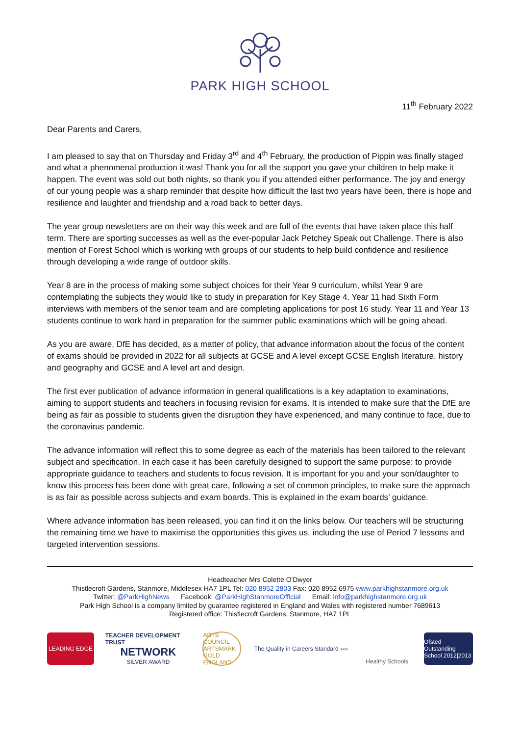PARK HIGH SCHOOL
11<sup>th</sup> February 2022
Dear Parents and Carers,
I am pleased to say that on Thursday and Friday 3<sup>rd</sup> and 4<sup>th</sup> February, the production of Pippin was finally staged and what a phenomenal production it was! Thank you for all the support you gave your children to help make it happen. The event was sold out both nights, so thank you if you attended either performance. The joy and energy of our young people was a sharp reminder that despite how difficult the last two years have been, there is hope and resilience and laughter and friendship and a road back to better days.
The year group newsletters are on their way this week and are full of the events that have taken place this half term. There are sporting successes as well as the ever-popular Jack Petchey Speak out Challenge. There is also mention of Forest School which is working with groups of our students to help build confidence and resilience through developing a wide range of outdoor skills.
Year 8 are in the process of making some subject choices for their Year 9 curriculum, whilst Year 9 are contemplating the subjects they would like to study in preparation for Key Stage 4. Year 11 had Sixth Form interviews with members of the senior team and are completing applications for post 16 study. Year 11 and Year 13 students continue to work hard in preparation for the summer public examinations which will be going ahead.
As you are aware, DfE has decided, as a matter of policy, that advance information about the focus of the content of exams should be provided in 2022 for all subjects at GCSE and A level except GCSE English literature, history and geography and GCSE and A level art and design.
The first ever publication of advance information in general qualifications is a key adaptation to examinations, aiming to support students and teachers in focusing revision for exams. It is intended to make sure that the DfE are being as fair as possible to students given the disruption they have experienced, and many continue to face, due to the coronavirus pandemic.
The advance information will reflect this to some degree as each of the materials has been tailored to the relevant subject and specification. In each case it has been carefully designed to support the same purpose: to provide appropriate guidance to teachers and students to focus revision. It is important for you and your son/daughter to know this process has been done with great care, following a set of common principles, to make sure the approach is as fair as possible across subjects and exam boards. This is explained in the exam boards’ guidance.
Where advance information has been released, you can find it on the links below. Our teachers will be structuring the remaining time we have to maximise the opportunities this gives us, including the use of Period 7 lessons and targeted intervention sessions.
Headteacher Mrs Colette O'Dwyer
Thistlecroft Gardens, Stanmore, Middlesex HA7 1PL Tel: 020 8952 2803 Fax: 020 8952 6975 www.parkhighstanmore.org.uk
Twitter: @ParkHighNews Facebook: @ParkHighStanmoreOfficial Email: info@parkhighstanmore.org.uk
Park High School is a company limited by guarantee registered in England and Wales with registered number 7689613
Registered office: Thistlecroft Gardens, Stanmore, HA7 1PL
LEADING EDGE
TEACHER DEVELOPMENT TRUST
NETWORK
SILVER AWARD
ARTS COUNCIL
ARTSMARK GOLD
ENGLAND
The Quality in Careers Standard ››››
Healthy Schools
Ofsted
Outstanding School 2012|2013